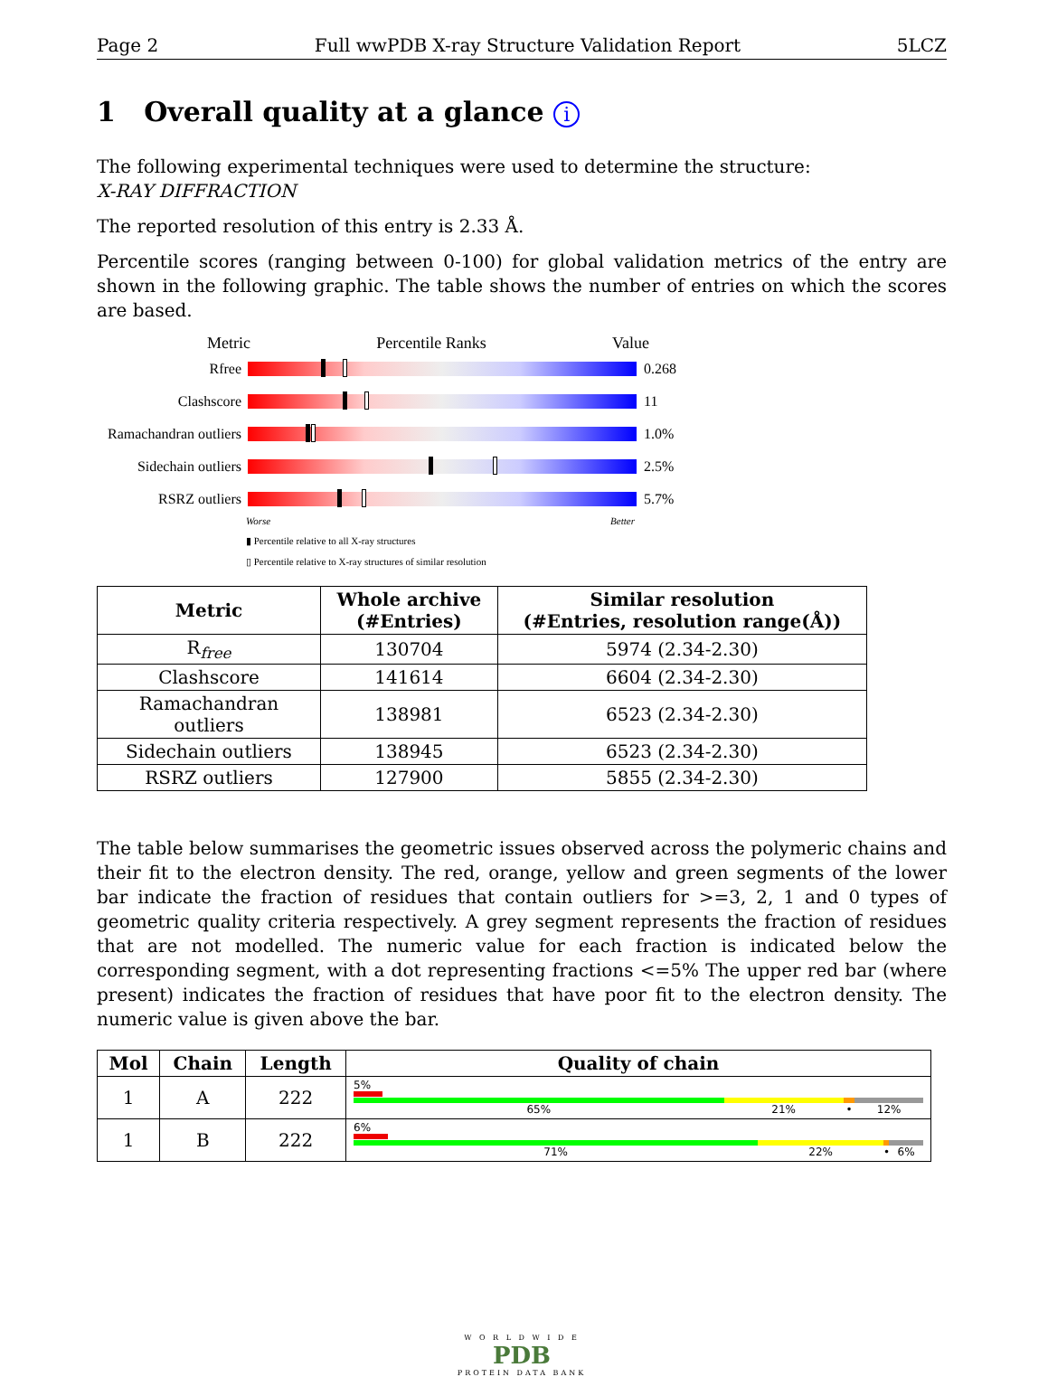Page 2 Full wwPDB X-ray Structure Validation Report 5LCZ
1 Overall quality at a glance i
The following experimental techniques were used to determine the structure:
X-RAY DIFFRACTION
The reported resolution of this entry is 2.33 Å.
Percentile scores (ranging between 0-100) for global validation metrics of the entry are shown in the following graphic. The table shows the number of entries on which the scores are based.
Metric Percentile Ranks Value
Rfree 0.268
Clashscore 11
Ramachandran outliers
1.0%
Sidechain outliers
2.5%
RSRZ outliers 5.7%
Worse Better
▮ Percentile relative to all X-ray structures
▯ Percentile relative to X-ray structures of similar resolution
| Metric | Whole archive (#Entries) | Similar resolution (#Entries, resolution range(Å)) |
| --- | --- | --- |
| R<sub>free</sub> | 130704 | 5974 (2.34-2.30) |
| Clashscore | 141614 | 6604 (2.34-2.30) |
| Ramachandran outliers | 138981 | 6523 (2.34-2.30) |
| Sidechain outliers | 138945 | 6523 (2.34-2.30) |
| RSRZ outliers | 127900 | 5855 (2.34-2.30) |
The table below summarises the geometric issues observed across the polymeric chains and their fit to the electron density. The red, orange, yellow and green segments of the lower bar indicate the fraction of residues that contain outliers for >=3, 2, 1 and 0 types of geometric quality criteria respectively. A grey segment represents the fraction of residues that are not modelled. The numeric value for each fraction is indicated below the corresponding segment, with a dot representing fractions <=5% The upper red bar (where present) indicates the fraction of residues that have poor fit to the electron density. The numeric value is given above the bar.
| Mol | Chain | Length | Quality of chain |
| --- | --- | --- | --- |
| 1 | A | 222 | 5% 65% 21% • 12% |
| 1 | B | 222 | 6% 71% 22% • 6% |
W O R L D W I D E
PDB
PROTEIN DATA BANK